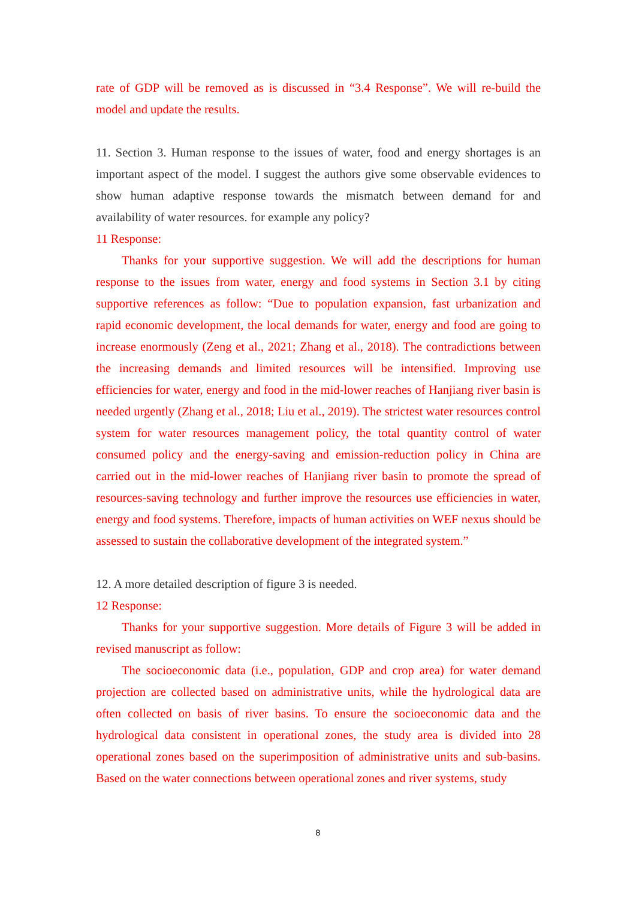rate of GDP will be removed as is discussed in “3.4 Response”. We will re-build the model and update the results.
11. Section 3. Human response to the issues of water, food and energy shortages is an important aspect of the model. I suggest the authors give some observable evidences to show human adaptive response towards the mismatch between demand for and availability of water resources. for example any policy?
11 Response:
Thanks for your supportive suggestion. We will add the descriptions for human response to the issues from water, energy and food systems in Section 3.1 by citing supportive references as follow: “Due to population expansion, fast urbanization and rapid economic development, the local demands for water, energy and food are going to increase enormously (Zeng et al., 2021; Zhang et al., 2018). The contradictions between the increasing demands and limited resources will be intensified. Improving use efficiencies for water, energy and food in the mid-lower reaches of Hanjiang river basin is needed urgently (Zhang et al., 2018; Liu et al., 2019). The strictest water resources control system for water resources management policy, the total quantity control of water consumed policy and the energy-saving and emission-reduction policy in China are carried out in the mid-lower reaches of Hanjiang river basin to promote the spread of resources-saving technology and further improve the resources use efficiencies in water, energy and food systems. Therefore, impacts of human activities on WEF nexus should be assessed to sustain the collaborative development of the integrated system.”
12. A more detailed description of figure 3 is needed.
12 Response:
Thanks for your supportive suggestion. More details of Figure 3 will be added in revised manuscript as follow:
The socioeconomic data (i.e., population, GDP and crop area) for water demand projection are collected based on administrative units, while the hydrological data are often collected on basis of river basins. To ensure the socioeconomic data and the hydrological data consistent in operational zones, the study area is divided into 28 operational zones based on the superimposition of administrative units and sub-basins. Based on the water connections between operational zones and river systems, study
8